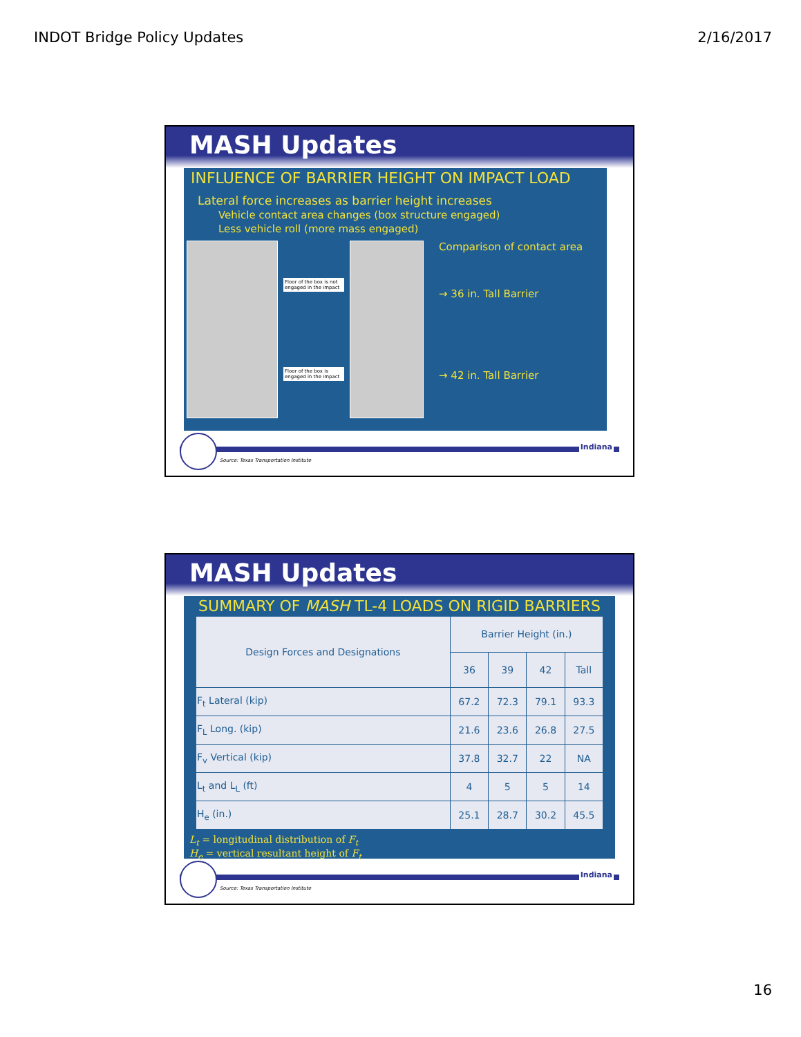INDOT Bridge Policy Updates 2/16/2017
MASH Updates
INFLUENCE OF BARRIER HEIGHT ON IMPACT LOAD
Lateral force increases as barrier height increases
Vehicle contact area changes (box structure engaged)
Less vehicle roll (more mass engaged)
Floor of the box is not engaged in the impact
Floor of the box is engaged in the impact
Comparison of contact area
→ 36 in. Tall Barrier
→ 42 in. Tall Barrier
Source: Texas Transportation Institute
Indiana
MASH Updates
SUMMARY OF MASH TL-4 LOADS ON RIGID BARRIERS
| Design Forces and Designations | Barrier Height (in.) | | | |
| --- | --- | --- | --- | --- |
| | 36 | 39 | 42 | Tall |
| F<sub>t</sub> Lateral (kip) | 67.2 | 72.3 | 79.1 | 93.3 |
| F<sub>L</sub> Long. (kip) | 21.6 | 23.6 | 26.8 | 27.5 |
| F<sub>v</sub> Vertical (kip) | 37.8 | 32.7 | 22 | NA |
| L<sub>t</sub> and L<sub>L</sub> (ft) | 4 | 5 | 5 | 14 |
| H<sub>e</sub> (in.) | 25.1 | 28.7 | 30.2 | 45.5 |
L<sub>t</sub> = longitudinal distribution of F<sub>t</sub>
H<sub>e</sub> = vertical resultant height of F<sub>t</sub>
Source: Texas Transportation Institute
Indiana
16